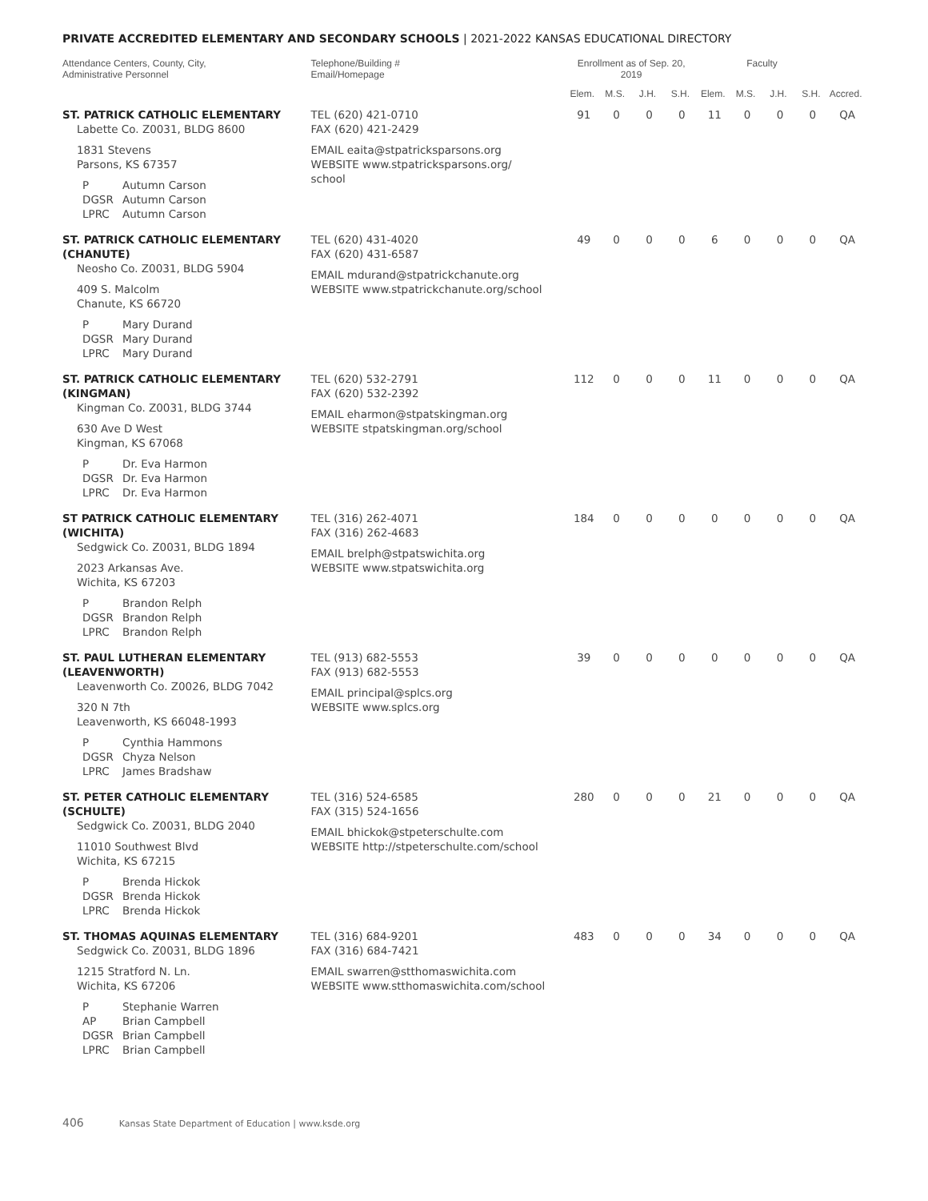PRIVATE ACCREDITED ELEMENTARY AND SECONDARY SCHOOLS | 2021-2022 KANSAS EDUCATIONAL DIRECTORY
| Attendance Centers, County, City, Administrative Personnel | Telephone/Building # Email/Homepage | Enrollment as of Sep. 20, 2019 | | | | Faculty | | | | |
| --- | --- | --- | --- | --- | --- | --- | --- | --- | --- | --- |
| | | Elem. | M.S. | J.H. | S.H. | Elem. | M.S. | J.H. | S.H. | Accred. |
| ST. PATRICK CATHOLIC ELEMENTARY Labette Co. Z0031, BLDG 8600 1831 Stevens Parsons, KS 67357 P Autumn Carson DGSR Autumn Carson LPRC Autumn Carson | TEL (620) 421-0710 FAX (620) 421-2429 EMAIL eaita@stpatricksparsons.org WEBSITE www.stpatricksparsons.org/ school | 91 | 0 | 0 | 0 | 11 | 0 | 0 | 0 | QA |
| ST. PATRICK CATHOLIC ELEMENTARY (CHANUTE) Neosho Co. Z0031, BLDG 5904 409 S. Malcolm Chanute, KS 66720 P Mary Durand DGSR Mary Durand LPRC Mary Durand | TEL (620) 431-4020 FAX (620) 431-6587 EMAIL mdurand@stpatrickchanute.org WEBSITE www.stpatrickchanute.org/school | 49 | 0 | 0 | 0 | 6 | 0 | 0 | 0 | QA |
| ST. PATRICK CATHOLIC ELEMENTARY (KINGMAN) Kingman Co. Z0031, BLDG 3744 630 Ave D West Kingman, KS 67068 P Dr. Eva Harmon DGSR Dr. Eva Harmon LPRC Dr. Eva Harmon | TEL (620) 532-2791 FAX (620) 532-2392 EMAIL eharmon@stpatskingman.org WEBSITE stpatskingman.org/school | 112 | 0 | 0 | 0 | 11 | 0 | 0 | 0 | QA |
| ST PATRICK CATHOLIC ELEMENTARY (WICHITA) Sedgwick Co. Z0031, BLDG 1894 2023 Arkansas Ave. Wichita, KS 67203 P Brandon Relph DGSR Brandon Relph LPRC Brandon Relph | TEL (316) 262-4071 FAX (316) 262-4683 EMAIL brelph@stpatswichita.org WEBSITE www.stpatswichita.org | 184 | 0 | 0 | 0 | 0 | 0 | 0 | 0 | QA |
| ST. PAUL LUTHERAN ELEMENTARY (LEAVENWORTH) Leavenworth Co. Z0026, BLDG 7042 320 N 7th Leavenworth, KS 66048-1993 P Cynthia Hammons DGSR Chyza Nelson LPRC James Bradshaw | TEL (913) 682-5553 FAX (913) 682-5553 EMAIL principal@splcs.org WEBSITE www.splcs.org | 39 | 0 | 0 | 0 | 0 | 0 | 0 | 0 | QA |
| ST. PETER CATHOLIC ELEMENTARY (SCHULTE) Sedgwick Co. Z0031, BLDG 2040 11010 Southwest Blvd Wichita, KS 67215 P Brenda Hickok DGSR Brenda Hickok LPRC Brenda Hickok | TEL (316) 524-6585 FAX (315) 524-1656 EMAIL bhickok@stpeterschulte.com WEBSITE http://stpeterschulte.com/school | 280 | 0 | 0 | 0 | 21 | 0 | 0 | 0 | QA |
| ST. THOMAS AQUINAS ELEMENTARY Sedgwick Co. Z0031, BLDG 1896 1215 Stratford N. Ln. Wichita, KS 67206 P Stephanie Warren AP Brian Campbell DGSR Brian Campbell LPRC Brian Campbell | TEL (316) 684-9201 FAX (316) 684-7421 EMAIL swarren@stthomaswichita.com WEBSITE www.stthomaswichita.com/school | 483 | 0 | 0 | 0 | 34 | 0 | 0 | 0 | QA |
406 Kansas State Department of Education | www.ksde.org